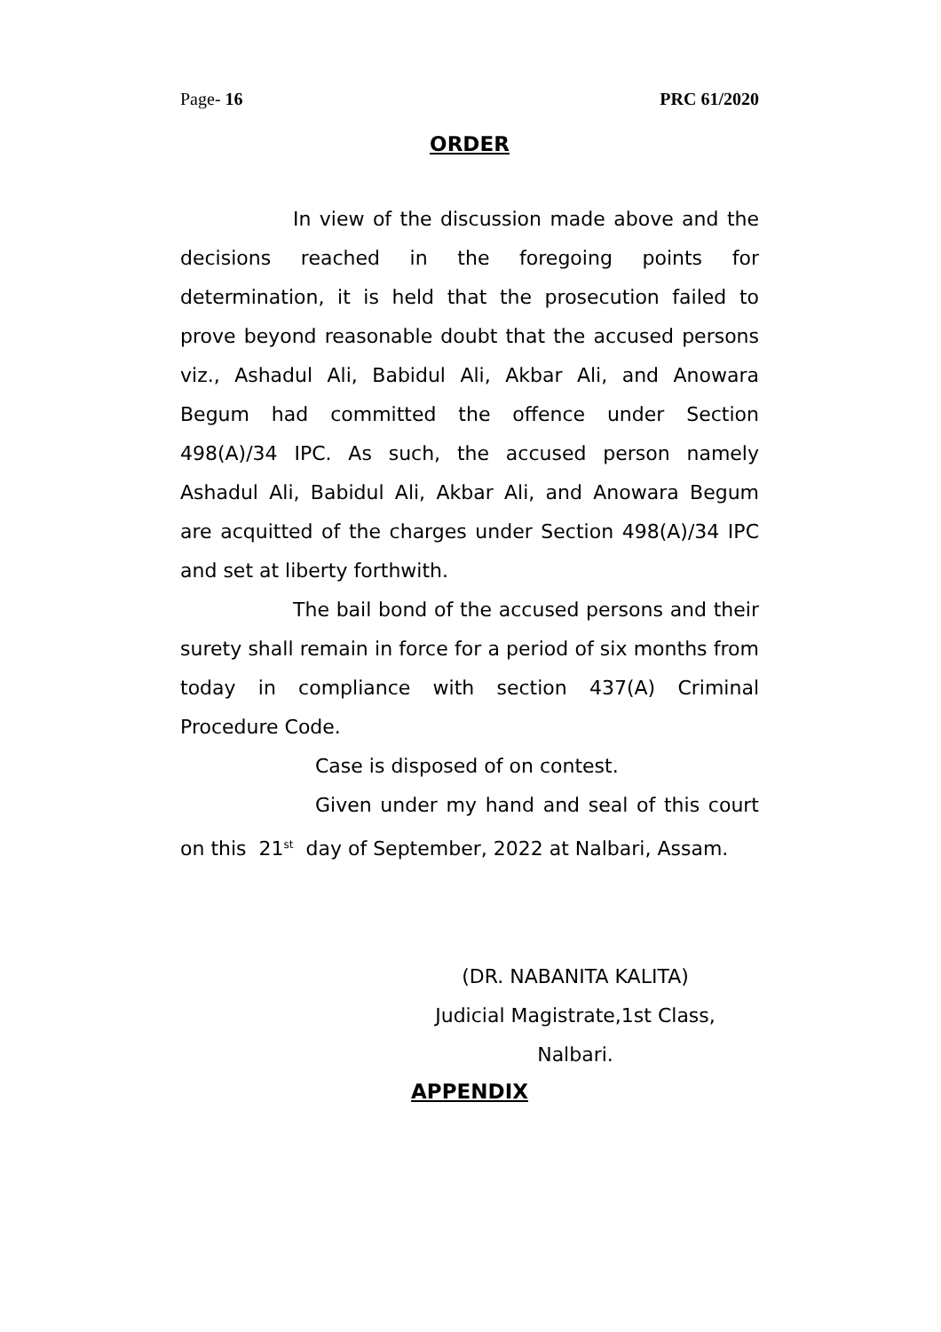Page- 16 PRC 61/2020
ORDER
In view of the discussion made above and the decisions reached in the foregoing points for determination, it is held that the prosecution failed to prove beyond reasonable doubt that the accused persons viz., Ashadul Ali, Babidul Ali, Akbar Ali, and Anowara Begum had committed the offence under Section 498(A)/34 IPC. As such, the accused person namely Ashadul Ali, Babidul Ali, Akbar Ali, and Anowara Begum are acquitted of the charges under Section 498(A)/34 IPC and set at liberty forthwith.
The bail bond of the accused persons and their surety shall remain in force for a period of six months from today in compliance with section 437(A) Criminal Procedure Code.
Case is disposed of on contest.
Given under my hand and seal of this court on this 21<sup>st</sup> day of September, 2022 at Nalbari, Assam.
(DR. NABANITA KALITA)
Judicial Magistrate,1st Class,
Nalbari.
APPENDIX